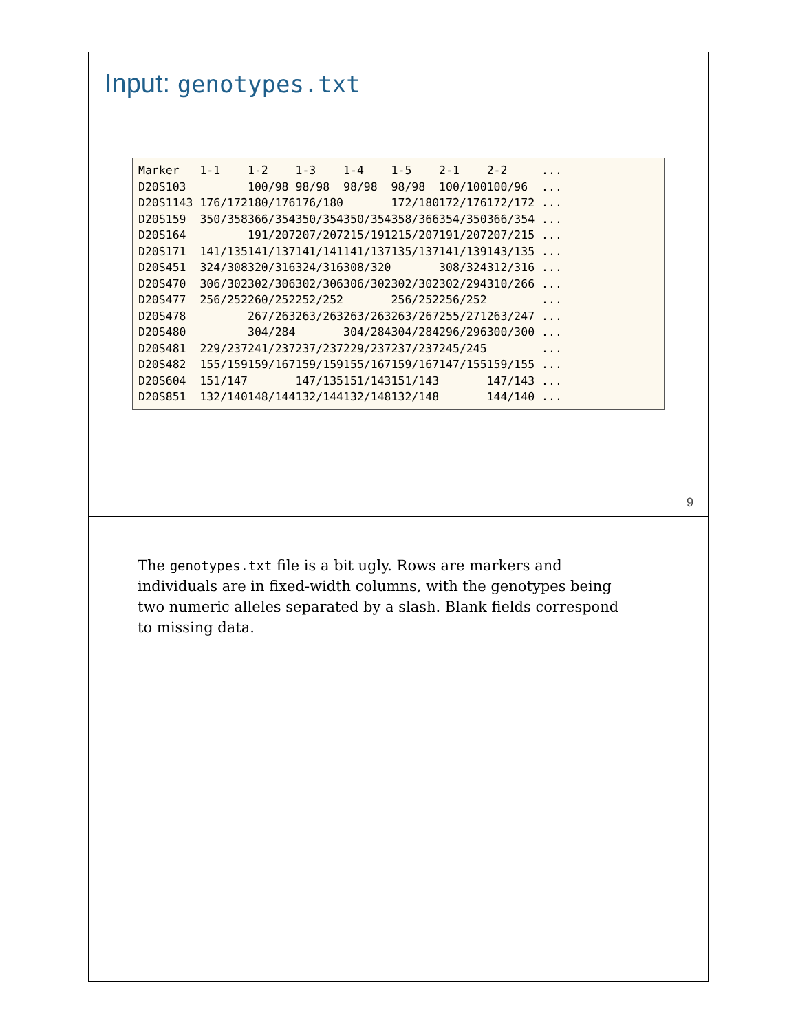Input: genotypes.txt
Marker   1-1    1-2    1-3    1-4    1-5    2-1    2-2     ...
D20S103         100/98 98/98  98/98  98/98  100/100100/96  ...
D20S1143 176/172180/176176/180       172/180172/176172/172 ...
D20S159  350/358366/354350/354350/354358/366354/350366/354 ...
D20S164         191/207207/207215/191215/207191/207207/215 ...
D20S171  141/135141/137141/141141/137135/137141/139143/135 ...
D20S451  324/308320/316324/316308/320       308/324312/316 ...
D20S470  306/302302/306302/306306/302302/302302/294310/266 ...
D20S477  256/252260/252252/252       256/252256/252        ...
D20S478         267/263263/263263/263263/267255/271263/247 ...
D20S480         304/284       304/284304/284296/296300/300 ...
D20S481  229/237241/237237/237229/237237/237245/245        ...
D20S482  155/159159/167159/159155/167159/167147/155159/155 ...
D20S604  151/147       147/135151/143151/143       147/143 ...
D20S851  132/140148/144132/144132/148132/148       144/140 ...
9
The genotypes.txt file is a bit ugly. Rows are markers and individuals are in fixed-width columns, with the genotypes being two numeric alleles separated by a slash. Blank fields correspond to missing data.